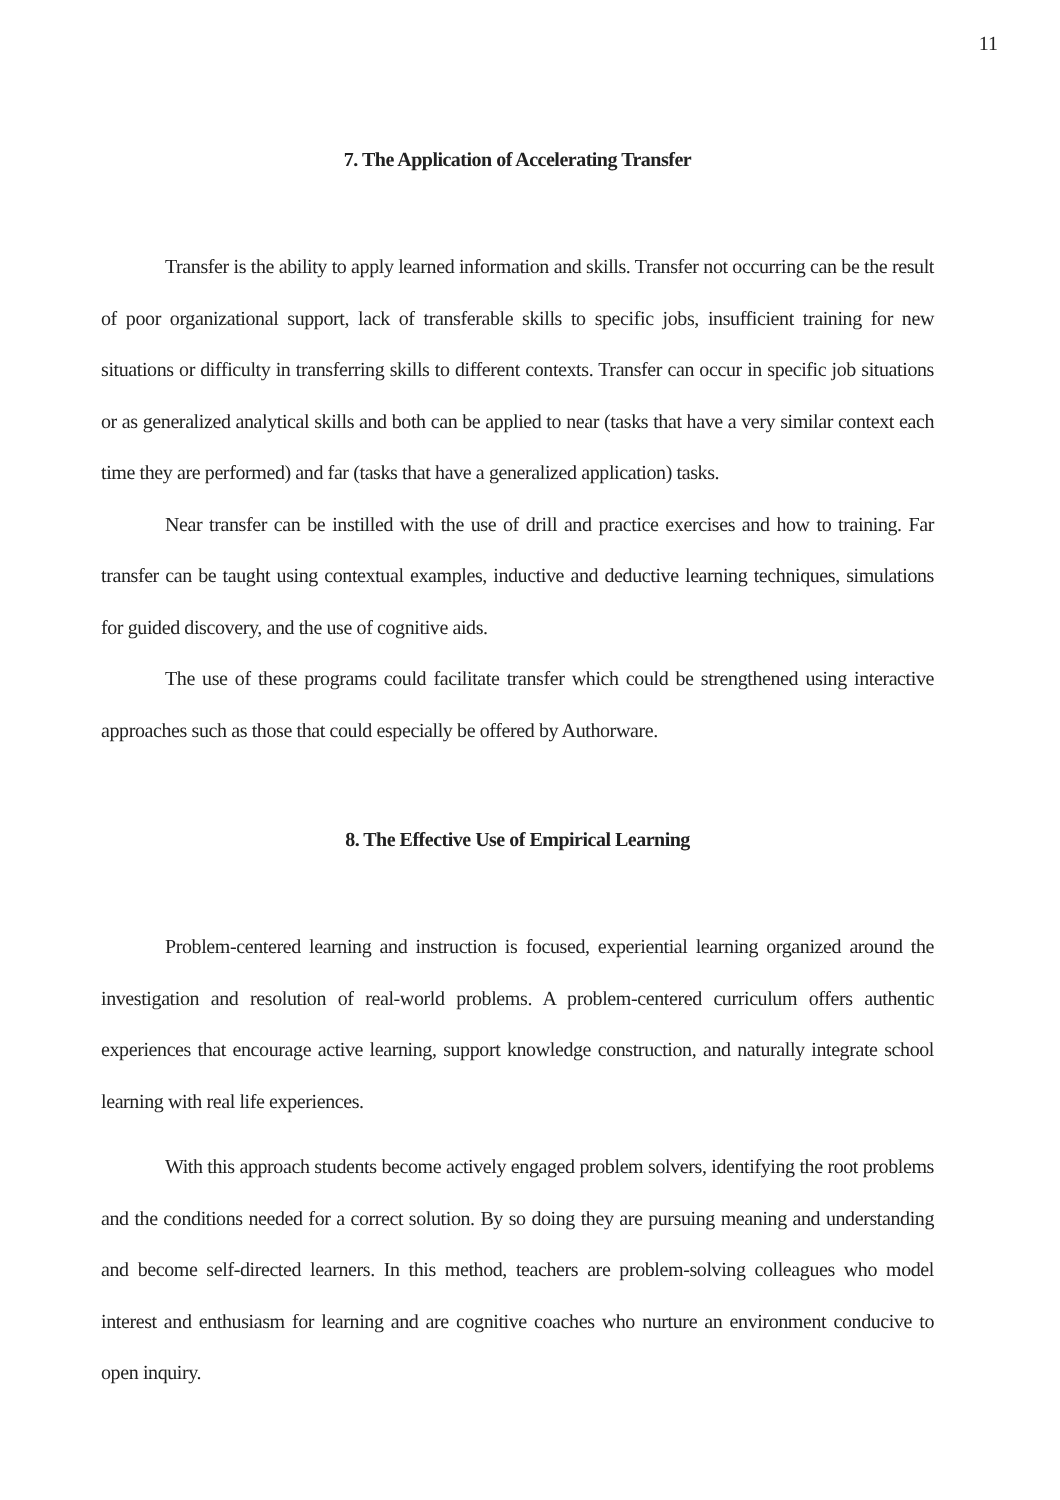11
7. The Application of Accelerating Transfer
Transfer is the ability to apply learned information and skills. Transfer not occurring can be the result of poor organizational support, lack of transferable skills to specific jobs, insufficient training for new situations or difficulty in transferring skills to different contexts. Transfer can occur in specific job situations or as generalized analytical skills and both can be applied to near (tasks that have a very similar context each time they are performed) and far (tasks that have a generalized application) tasks.
Near transfer can be instilled with the use of drill and practice exercises and how to training. Far transfer can be taught using contextual examples, inductive and deductive learning techniques, simulations for guided discovery, and the use of cognitive aids.
The use of these programs could facilitate transfer which could be strengthened using interactive approaches such as those that could especially be offered by Authorware.
8. The Effective Use of Empirical Learning
Problem-centered learning and instruction is focused, experiential learning organized around the investigation and resolution of real-world problems. A problem-centered curriculum offers authentic experiences that encourage active learning, support knowledge construction, and naturally integrate school learning with real life experiences.
With this approach students become actively engaged problem solvers, identifying the root problems and the conditions needed for a correct solution. By so doing they are pursuing meaning and understanding and become self-directed learners. In this method, teachers are problem-solving colleagues who model interest and enthusiasm for learning and are cognitive coaches who nurture an environment conducive to open inquiry.